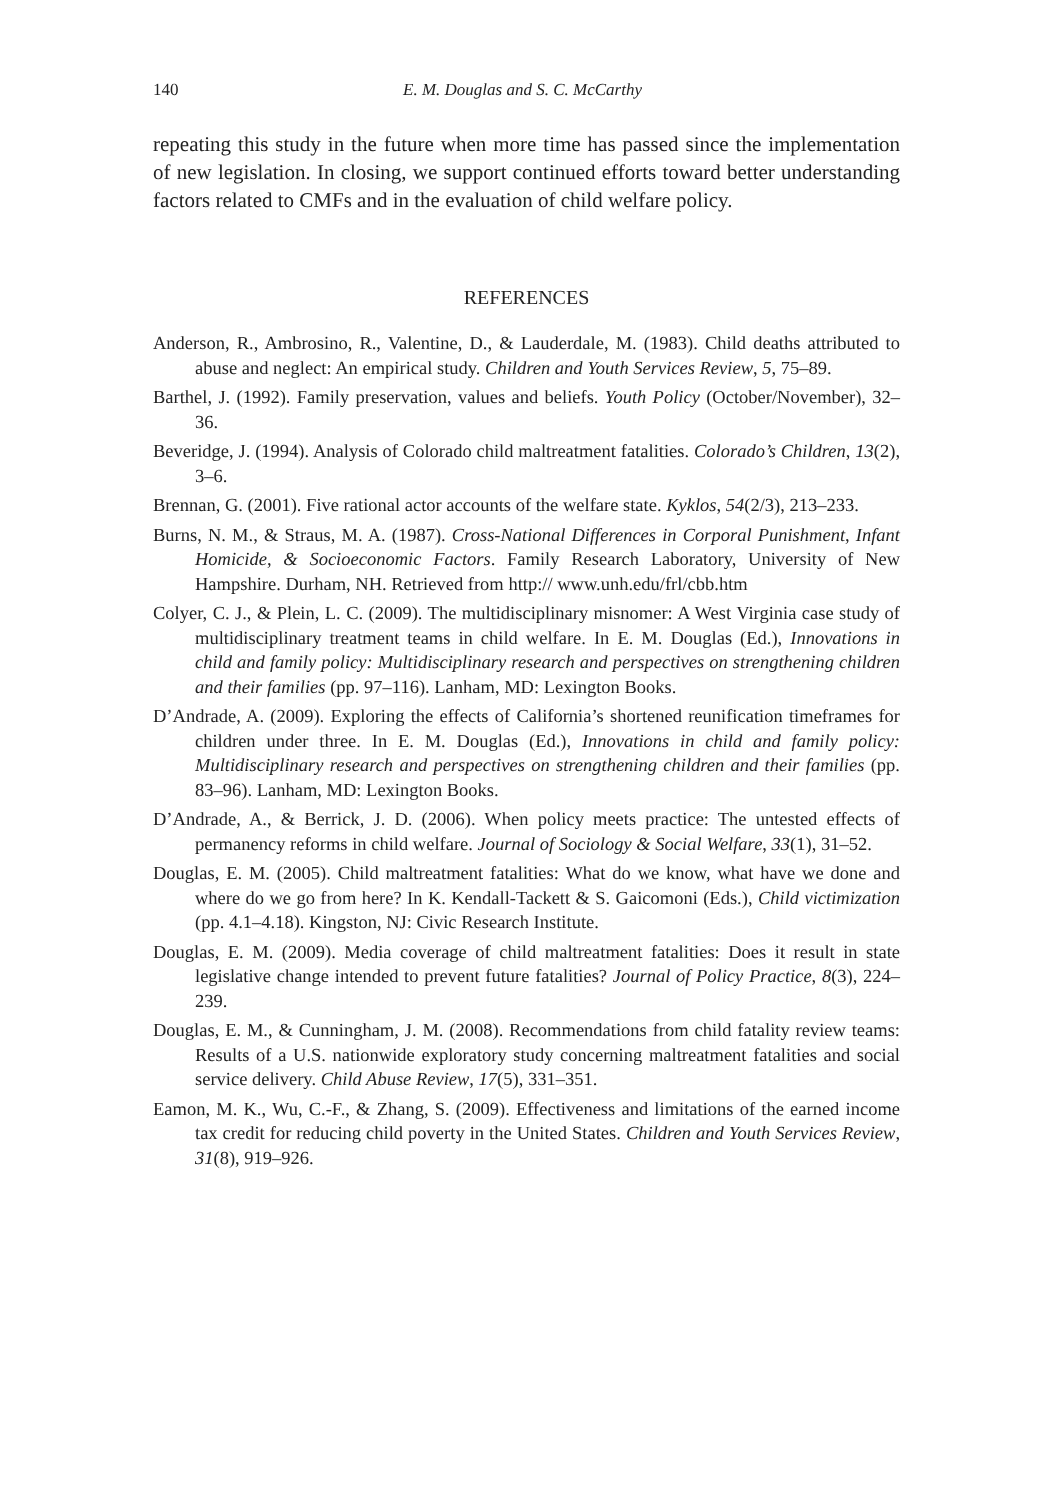140 E. M. Douglas and S. C. McCarthy
repeating this study in the future when more time has passed since the implementation of new legislation. In closing, we support continued efforts toward better understanding factors related to CMFs and in the evaluation of child welfare policy.
REFERENCES
Anderson, R., Ambrosino, R., Valentine, D., & Lauderdale, M. (1983). Child deaths attributed to abuse and neglect: An empirical study. Children and Youth Services Review, 5, 75–89.
Barthel, J. (1992). Family preservation, values and beliefs. Youth Policy (October/November), 32–36.
Beveridge, J. (1994). Analysis of Colorado child maltreatment fatalities. Colorado’s Children, 13(2), 3–6.
Brennan, G. (2001). Five rational actor accounts of the welfare state. Kyklos, 54(2/3), 213–233.
Burns, N. M., & Straus, M. A. (1987). Cross-National Differences in Corporal Punishment, Infant Homicide, & Socioeconomic Factors. Family Research Laboratory, University of New Hampshire. Durham, NH. Retrieved from http:// www.unh.edu/frl/cbb.htm
Colyer, C. J., & Plein, L. C. (2009). The multidisciplinary misnomer: A West Virginia case study of multidisciplinary treatment teams in child welfare. In E. M. Douglas (Ed.), Innovations in child and family policy: Multidisciplinary research and perspectives on strengthening children and their families (pp. 97–116). Lanham, MD: Lexington Books.
D’Andrade, A. (2009). Exploring the effects of California’s shortened reunification timeframes for children under three. In E. M. Douglas (Ed.), Innovations in child and family policy: Multidisciplinary research and perspectives on strengthening children and their families (pp. 83–96). Lanham, MD: Lexington Books.
D’Andrade, A., & Berrick, J. D. (2006). When policy meets practice: The untested effects of permanency reforms in child welfare. Journal of Sociology & Social Welfare, 33(1), 31–52.
Douglas, E. M. (2005). Child maltreatment fatalities: What do we know, what have we done and where do we go from here? In K. Kendall-Tackett & S. Gaicomoni (Eds.), Child victimization (pp. 4.1–4.18). Kingston, NJ: Civic Research Institute.
Douglas, E. M. (2009). Media coverage of child maltreatment fatalities: Does it result in state legislative change intended to prevent future fatalities? Journal of Policy Practice, 8(3), 224–239.
Douglas, E. M., & Cunningham, J. M. (2008). Recommendations from child fatality review teams: Results of a U.S. nationwide exploratory study concerning maltreatment fatalities and social service delivery. Child Abuse Review, 17(5), 331–351.
Eamon, M. K., Wu, C.-F., & Zhang, S. (2009). Effectiveness and limitations of the earned income tax credit for reducing child poverty in the United States. Children and Youth Services Review, 31(8), 919–926.